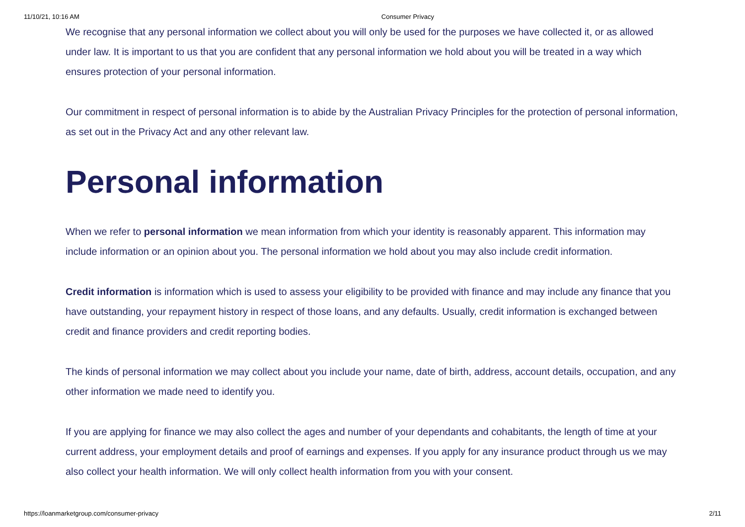11/10/21, 10:16 AM Consumer Privacy
We recognise that any personal information we collect about you will only be used for the purposes we have collected it, or as allowed under law. It is important to us that you are confident that any personal information we hold about you will be treated in a way which ensures protection of your personal information.
Our commitment in respect of personal information is to abide by the Australian Privacy Principles for the protection of personal information, as set out in the Privacy Act and any other relevant law.
Personal information
When we refer to personal information we mean information from which your identity is reasonably apparent. This information may include information or an opinion about you. The personal information we hold about you may also include credit information.
Credit information is information which is used to assess your eligibility to be provided with finance and may include any finance that you have outstanding, your repayment history in respect of those loans, and any defaults. Usually, credit information is exchanged between credit and finance providers and credit reporting bodies.
The kinds of personal information we may collect about you include your name, date of birth, address, account details, occupation, and any other information we made need to identify you.
If you are applying for finance we may also collect the ages and number of your dependants and cohabitants, the length of time at your current address, your employment details and proof of earnings and expenses. If you apply for any insurance product through us we may also collect your health information. We will only collect health information from you with your consent.
https://loanmarketgroup.com/consumer-privacy 2/11